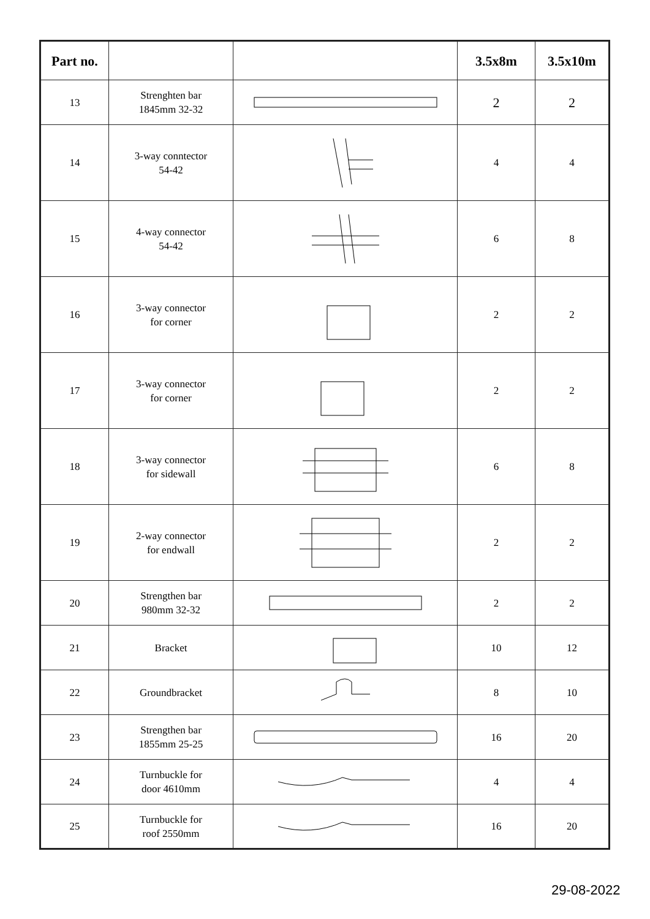| Part no. | | | 3.5x8m | 3.5x10m |
| --- | --- | --- | --- | --- |
| 13 | Strenghten bar 1845mm 32-32 | | 2 | 2 |
| 14 | 3-way conntector 54-42 | | 4 | 4 |
| 15 | 4-way connector 54-42 | | 6 | 8 |
| 16 | 3-way connector for corner | | 2 | 2 |
| 17 | 3-way connector for corner | | 2 | 2 |
| 18 | 3-way connector for sidewall | | 6 | 8 |
| 19 | 2-way connector for endwall | | 2 | 2 |
| 20 | Strengthen bar 980mm 32-32 | | 2 | 2 |
| 21 | Bracket | | 10 | 12 |
| 22 | Groundbracket | | 8 | 10 |
| 23 | Strengthen bar 1855mm 25-25 | | 16 | 20 |
| 24 | Turnbuckle for door 4610mm | | 4 | 4 |
| 25 | Turnbuckle for roof 2550mm | | 16 | 20 |
29-08-2022